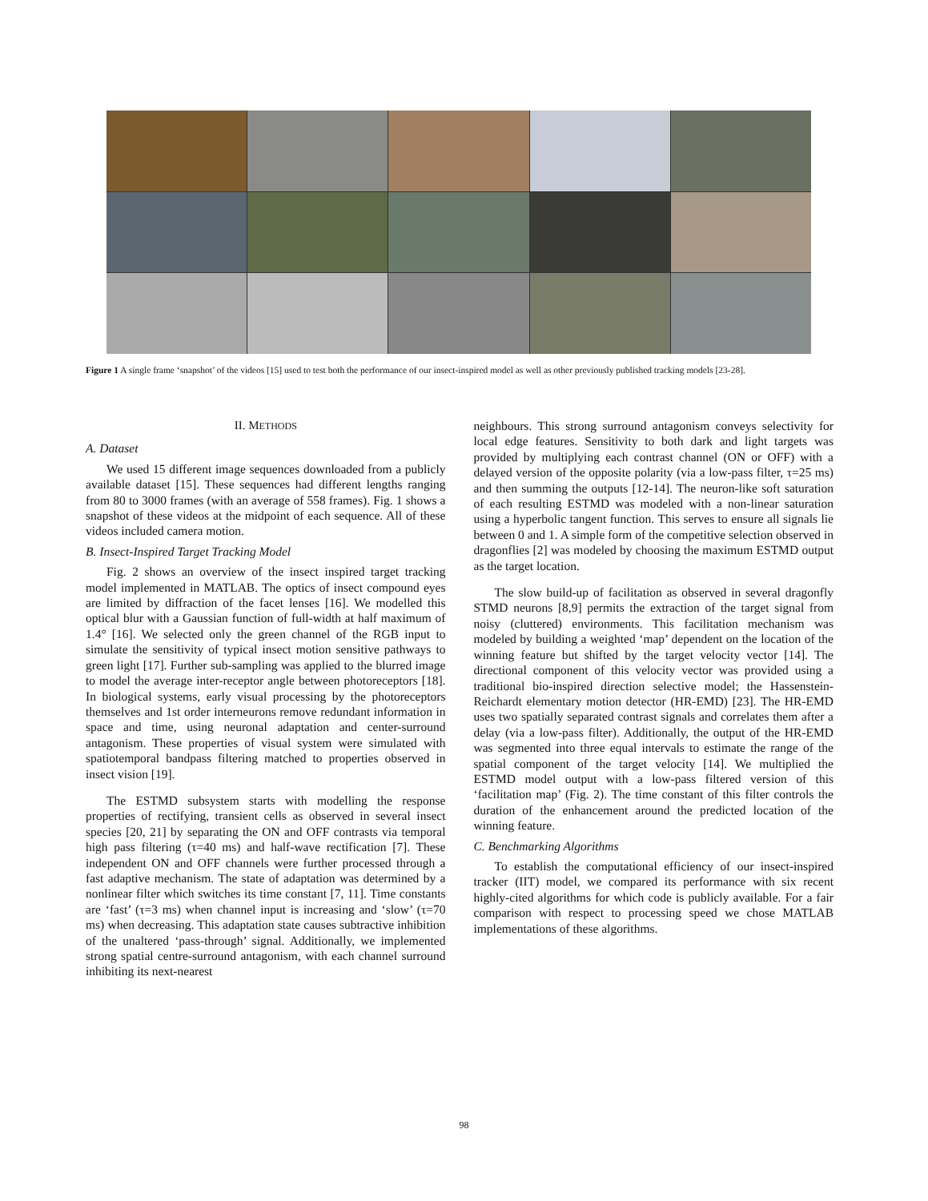Figure 1 A single frame ‘snapshot’ of the videos [15] used to test both the performance of our insect-inspired model as well as other previously published tracking models [23-28].
II. METHODS
A. Dataset
We used 15 different image sequences downloaded from a publicly available dataset [15]. These sequences had different lengths ranging from 80 to 3000 frames (with an average of 558 frames). Fig. 1 shows a snapshot of these videos at the midpoint of each sequence. All of these videos included camera motion.
B. Insect-Inspired Target Tracking Model
Fig. 2 shows an overview of the insect inspired target tracking model implemented in MATLAB. The optics of insect compound eyes are limited by diffraction of the facet lenses [16]. We modelled this optical blur with a Gaussian function of full-width at half maximum of 1.4° [16]. We selected only the green channel of the RGB input to simulate the sensitivity of typical insect motion sensitive pathways to green light [17]. Further sub-sampling was applied to the blurred image to model the average inter-receptor angle between photoreceptors [18]. In biological systems, early visual processing by the photoreceptors themselves and 1st order interneurons remove redundant information in space and time, using neuronal adaptation and center-surround antagonism. These properties of visual system were simulated with spatiotemporal bandpass filtering matched to properties observed in insect vision [19].
The ESTMD subsystem starts with modelling the response properties of rectifying, transient cells as observed in several insect species [20, 21] by separating the ON and OFF contrasts via temporal high pass filtering (τ=40 ms) and half-wave rectification [7]. These independent ON and OFF channels were further processed through a fast adaptive mechanism. The state of adaptation was determined by a nonlinear filter which switches its time constant [7, 11]. Time constants are ‘fast’ (τ=3 ms) when channel input is increasing and ‘slow’ (τ=70 ms) when decreasing. This adaptation state causes subtractive inhibition of the unaltered ‘pass-through’ signal. Additionally, we implemented strong spatial centre-surround antagonism, with each channel surround inhibiting its next-nearest
neighbours. This strong surround antagonism conveys selectivity for local edge features. Sensitivity to both dark and light targets was provided by multiplying each contrast channel (ON or OFF) with a delayed version of the opposite polarity (via a low-pass filter, τ=25 ms) and then summing the outputs [12-14]. The neuron-like soft saturation of each resulting ESTMD was modeled with a non-linear saturation using a hyperbolic tangent function. This serves to ensure all signals lie between 0 and 1. A simple form of the competitive selection observed in dragonflies [2] was modeled by choosing the maximum ESTMD output as the target location.
The slow build-up of facilitation as observed in several dragonfly STMD neurons [8,9] permits the extraction of the target signal from noisy (cluttered) environments. This facilitation mechanism was modeled by building a weighted ‘map’ dependent on the location of the winning feature but shifted by the target velocity vector [14]. The directional component of this velocity vector was provided using a traditional bio-inspired direction selective model; the Hassenstein-Reichardt elementary motion detector (HR-EMD) [23]. The HR-EMD uses two spatially separated contrast signals and correlates them after a delay (via a low-pass filter). Additionally, the output of the HR-EMD was segmented into three equal intervals to estimate the range of the spatial component of the target velocity [14]. We multiplied the ESTMD model output with a low-pass filtered version of this ‘facilitation map’ (Fig. 2). The time constant of this filter controls the duration of the enhancement around the predicted location of the winning feature.
C. Benchmarking Algorithms
To establish the computational efficiency of our insect-inspired tracker (IIT) model, we compared its performance with six recent highly-cited algorithms for which code is publicly available. For a fair comparison with respect to processing speed we chose MATLAB implementations of these algorithms.
98